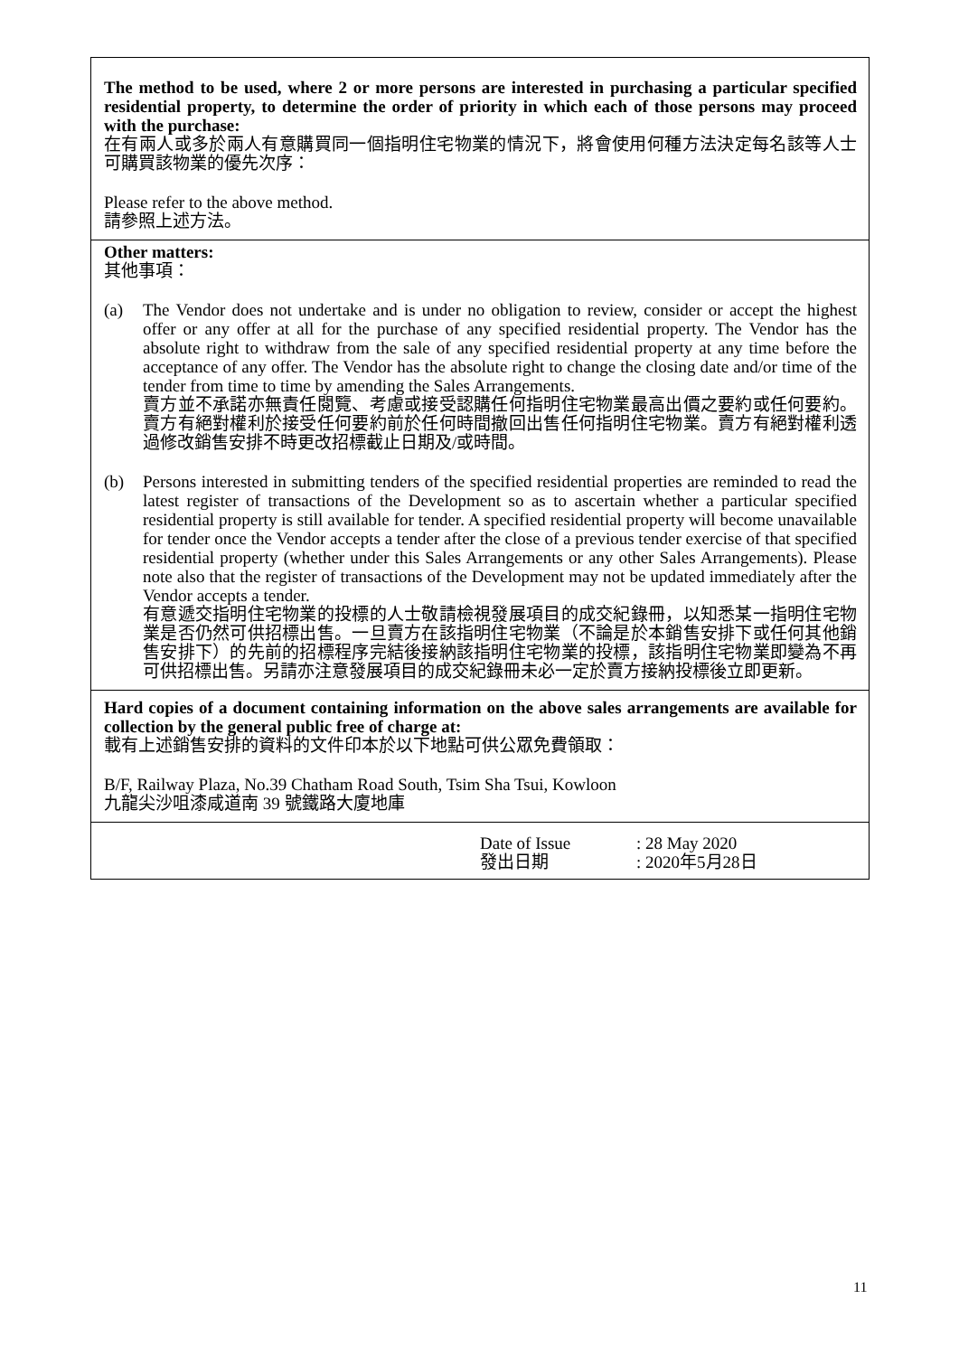The method to be used, where 2 or more persons are interested in purchasing a particular specified residential property, to determine the order of priority in which each of those persons may proceed with the purchase:
在有兩人或多於兩人有意購買同一個指明住宅物業的情況下，將會使用何種方法決定每名該等人士可購買該物業的優先次序：
Please refer to the above method.
請參照上述方法。
Other matters:
其他事項：
(a) The Vendor does not undertake and is under no obligation to review, consider or accept the highest offer or any offer at all for the purchase of any specified residential property. The Vendor has the absolute right to withdraw from the sale of any specified residential property at any time before the acceptance of any offer. The Vendor has the absolute right to change the closing date and/or time of the tender from time to time by amending the Sales Arrangements.
賣方並不承諾亦無責任閱覽、考慮或接受認購任何指明住宅物業最高出價之要約或任何要約。賣方有絕對權利於接受任何要約前於任何時間撤回出售任何指明住宅物業。賣方有絕對權利透過修改銷售安排不時更改招標截止日期及/或時間。
(b) Persons interested in submitting tenders of the specified residential properties are reminded to read the latest register of transactions of the Development so as to ascertain whether a particular specified residential property is still available for tender. A specified residential property will become unavailable for tender once the Vendor accepts a tender after the close of a previous tender exercise of that specified residential property (whether under this Sales Arrangements or any other Sales Arrangements). Please note also that the register of transactions of the Development may not be updated immediately after the Vendor accepts a tender.
有意遞交指明住宅物業的投標的人士敬請檢視發展項目的成交紀錄冊，以知悉某一指明住宅物業是否仍然可供招標出售。一旦賣方在該指明住宅物業（不論是於本銷售安排下或任何其他銷售安排下）的先前的招標程序完結後接納該指明住宅物業的投標，該指明住宅物業即變為不再可供招標出售。另請亦注意發展項目的成交紀錄冊未必一定於賣方接納投標後立即更新。
Hard copies of a document containing information on the above sales arrangements are available for collection by the general public free of charge at:
載有上述銷售安排的資料的文件印本於以下地點可供公眾免費領取：
B/F, Railway Plaza, No.39 Chatham Road South, Tsim Sha Tsui, Kowloon
九龍尖沙咀漆咸道南 39 號鐵路大廈地庫
Date of Issue
發出日期
: 28 May 2020
: 2020年5月28日
11